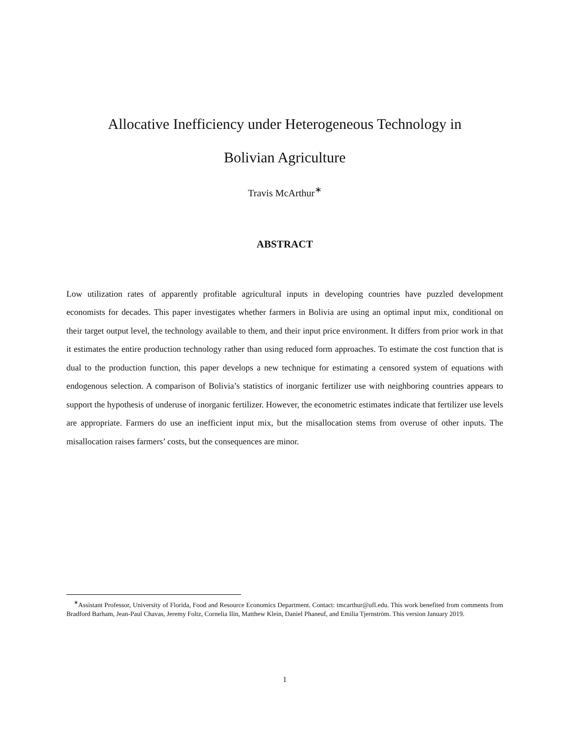Allocative Inefficiency under Heterogeneous Technology in
Bolivian Agriculture
Travis McArthur<sup>∗</sup>
ABSTRACT
Low utilization rates of apparently profitable agricultural inputs in developing countries have puzzled development economists for decades. This paper investigates whether farmers in Bolivia are using an optimal input mix, conditional on their target output level, the technology available to them, and their input price environment. It differs from prior work in that it estimates the entire production technology rather than using reduced form approaches. To estimate the cost function that is dual to the production function, this paper develops a new technique for estimating a censored system of equations with endogenous selection. A comparison of Bolivia’s statistics of inorganic fertilizer use with neighboring countries appears to support the hypothesis of underuse of inorganic fertilizer. However, the econometric estimates indicate that fertilizer use levels are appropriate. Farmers do use an inefficient input mix, but the misallocation stems from overuse of other inputs. The misallocation raises farmers’ costs, but the consequences are minor.
<sup>∗</sup>Assistant Professor, University of Florida, Food and Resource Economics Department. Contact: tmcarthur@ufl.edu. This work benefited from comments from Bradford Barham, Jean-Paul Chavas, Jeremy Foltz, Cornelia Ilin, Matthew Klein, Daniel Phaneuf, and Emilia Tjernström. This version January 2019.
1